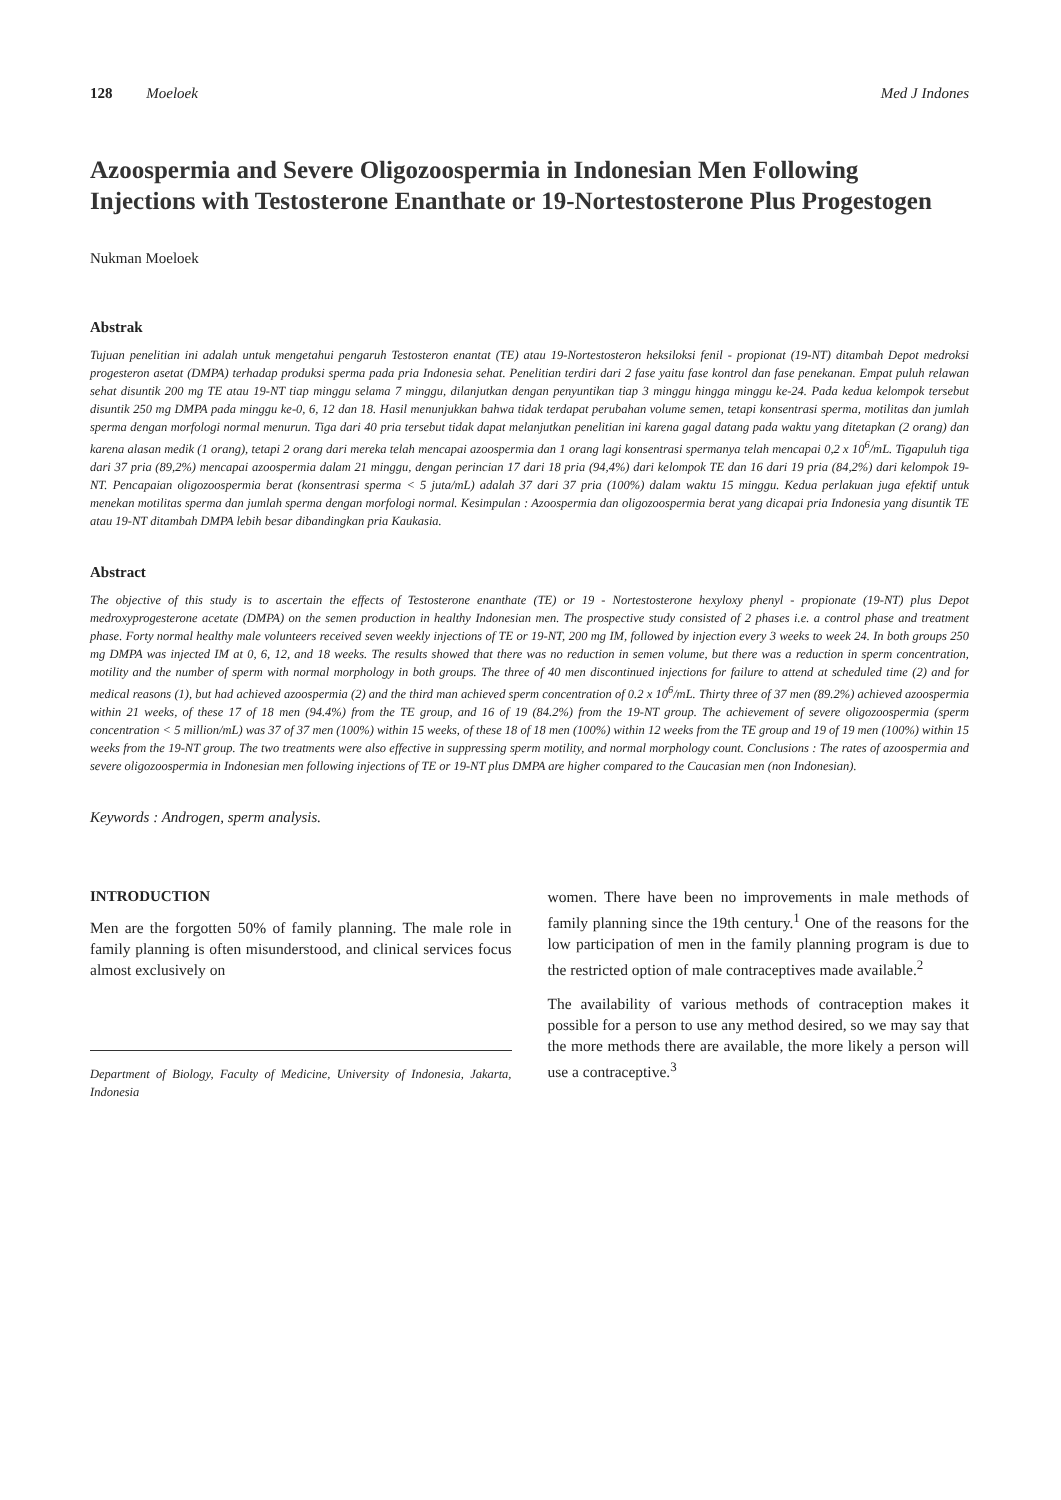128 Moeloek Med J Indones
Azoospermia and Severe Oligozoospermia in Indonesian Men Following Injections with Testosterone Enanthate or 19-Nortestosterone Plus Progestogen
Nukman Moeloek
Abstrak
Tujuan penelitian ini adalah untuk mengetahui pengaruh Testosteron enantat (TE) atau 19-Nortestosteron heksiloksi fenil - propionat (19-NT) ditambah Depot medroksi progesteron asetat (DMPA) terhadap produksi sperma pada pria Indonesia sehat. Penelitian terdiri dari 2 fase yaitu fase kontrol dan fase penekanan. Empat puluh relawan sehat disuntik 200 mg TE atau 19-NT tiap minggu selama 7 minggu, dilanjutkan dengan penyuntikan tiap 3 minggu hingga minggu ke-24. Pada kedua kelompok tersebut disuntik 250 mg DMPA pada minggu ke-0, 6, 12 dan 18. Hasil menunjukkan bahwa tidak terdapat perubahan volume semen, tetapi konsentrasi sperma, motilitas dan jumlah sperma dengan morfologi normal menurun. Tiga dari 40 pria tersebut tidak dapat melanjutkan penelitian ini karena gagal datang pada waktu yang ditetapkan (2 orang) dan karena alasan medik (1 orang), tetapi 2 orang dari mereka telah mencapai azoospermia dan 1 orang lagi konsentrasi spermanya telah mencapai 0,2 x 10<sup>6</sup>/mL. Tigapuluh tiga dari 37 pria (89,2%) mencapai azoospermia dalam 21 minggu, dengan perincian 17 dari 18 pria (94,4%) dari kelompok TE dan 16 dari 19 pria (84,2%) dari kelompok 19-NT. Pencapaian oligozoospermia berat (konsentrasi sperma < 5 juta/mL) adalah 37 dari 37 pria (100%) dalam waktu 15 minggu. Kedua perlakuan juga efektif untuk menekan motilitas sperma dan jumlah sperma dengan morfologi normal. Kesimpulan : Azoospermia dan oligozoospermia berat yang dicapai pria Indonesia yang disuntik TE atau 19-NT ditambah DMPA lebih besar dibandingkan pria Kaukasia.
Abstract
The objective of this study is to ascertain the effects of Testosterone enanthate (TE) or 19 - Nortestosterone hexyloxy phenyl - propionate (19-NT) plus Depot medroxyprogesterone acetate (DMPA) on the semen production in healthy Indonesian men. The prospective study consisted of 2 phases i.e. a control phase and treatment phase. Forty normal healthy male volunteers received seven weekly injections of TE or 19-NT, 200 mg IM, followed by injection every 3 weeks to week 24. In both groups 250 mg DMPA was injected IM at 0, 6, 12, and 18 weeks. The results showed that there was no reduction in semen volume, but there was a reduction in sperm concentration, motility and the number of sperm with normal morphology in both groups. The three of 40 men discontinued injections for failure to attend at scheduled time (2) and for medical reasons (1), but had achieved azoospermia (2) and the third man achieved sperm concentration of 0.2 x 10<sup>6</sup>/mL. Thirty three of 37 men (89.2%) achieved azoospermia within 21 weeks, of these 17 of 18 men (94.4%) from the TE group, and 16 of 19 (84.2%) from the 19-NT group. The achievement of severe oligozoospermia (sperm concentration < 5 million/mL) was 37 of 37 men (100%) within 15 weeks, of these 18 of 18 men (100%) within 12 weeks from the TE group and 19 of 19 men (100%) within 15 weeks from the 19-NT group. The two treatments were also effective in suppressing sperm motility, and normal morphology count. Conclusions : The rates of azoospermia and severe oligozoospermia in Indonesian men following injections of TE or 19-NT plus DMPA are higher compared to the Caucasian men (non Indonesian).
Keywords : Androgen, sperm analysis.
INTRODUCTION
Men are the forgotten 50% of family planning. The male role in family planning is often misunderstood, and clinical services focus almost exclusively on
Department of Biology, Faculty of Medicine, University of Indonesia, Jakarta, Indonesia
women. There have been no improvements in male methods of family planning since the 19th century.<sup>1</sup> One of the reasons for the low participation of men in the family planning program is due to the restricted option of male contraceptives made available.<sup>2</sup>
The availability of various methods of contraception makes it possible for a person to use any method desired, so we may say that the more methods there are available, the more likely a person will use a contraceptive.<sup>3</sup>